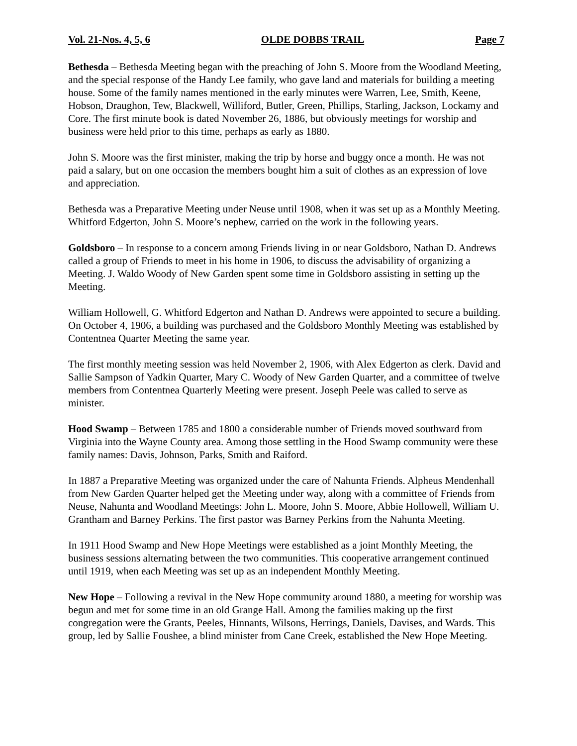Vol. 21-Nos. 4, 5, 6 OLDE DOBBS TRAIL Page 7
Bethesda – Bethesda Meeting began with the preaching of John S. Moore from the Woodland Meeting, and the special response of the Handy Lee family, who gave land and materials for building a meeting house. Some of the family names mentioned in the early minutes were Warren, Lee, Smith, Keene, Hobson, Draughon, Tew, Blackwell, Williford, Butler, Green, Phillips, Starling, Jackson, Lockamy and Core. The first minute book is dated November 26, 1886, but obviously meetings for worship and business were held prior to this time, perhaps as early as 1880.
John S. Moore was the first minister, making the trip by horse and buggy once a month. He was not paid a salary, but on one occasion the members bought him a suit of clothes as an expression of love and appreciation.
Bethesda was a Preparative Meeting under Neuse until 1908, when it was set up as a Monthly Meeting. Whitford Edgerton, John S. Moore’s nephew, carried on the work in the following years.
Goldsboro – In response to a concern among Friends living in or near Goldsboro, Nathan D. Andrews called a group of Friends to meet in his home in 1906, to discuss the advisability of organizing a Meeting. J. Waldo Woody of New Garden spent some time in Goldsboro assisting in setting up the Meeting.
William Hollowell, G. Whitford Edgerton and Nathan D. Andrews were appointed to secure a building. On October 4, 1906, a building was purchased and the Goldsboro Monthly Meeting was established by Contentnea Quarter Meeting the same year.
The first monthly meeting session was held November 2, 1906, with Alex Edgerton as clerk. David and Sallie Sampson of Yadkin Quarter, Mary C. Woody of New Garden Quarter, and a committee of twelve members from Contentnea Quarterly Meeting were present. Joseph Peele was called to serve as minister.
Hood Swamp – Between 1785 and 1800 a considerable number of Friends moved southward from Virginia into the Wayne County area. Among those settling in the Hood Swamp community were these family names: Davis, Johnson, Parks, Smith and Raiford.
In 1887 a Preparative Meeting was organized under the care of Nahunta Friends. Alpheus Mendenhall from New Garden Quarter helped get the Meeting under way, along with a committee of Friends from Neuse, Nahunta and Woodland Meetings: John L. Moore, John S. Moore, Abbie Hollowell, William U. Grantham and Barney Perkins. The first pastor was Barney Perkins from the Nahunta Meeting.
In 1911 Hood Swamp and New Hope Meetings were established as a joint Monthly Meeting, the business sessions alternating between the two communities. This cooperative arrangement continued until 1919, when each Meeting was set up as an independent Monthly Meeting.
New Hope – Following a revival in the New Hope community around 1880, a meeting for worship was begun and met for some time in an old Grange Hall. Among the families making up the first congregation were the Grants, Peeles, Hinnants, Wilsons, Herrings, Daniels, Davises, and Wards. This group, led by Sallie Foushee, a blind minister from Cane Creek, established the New Hope Meeting.